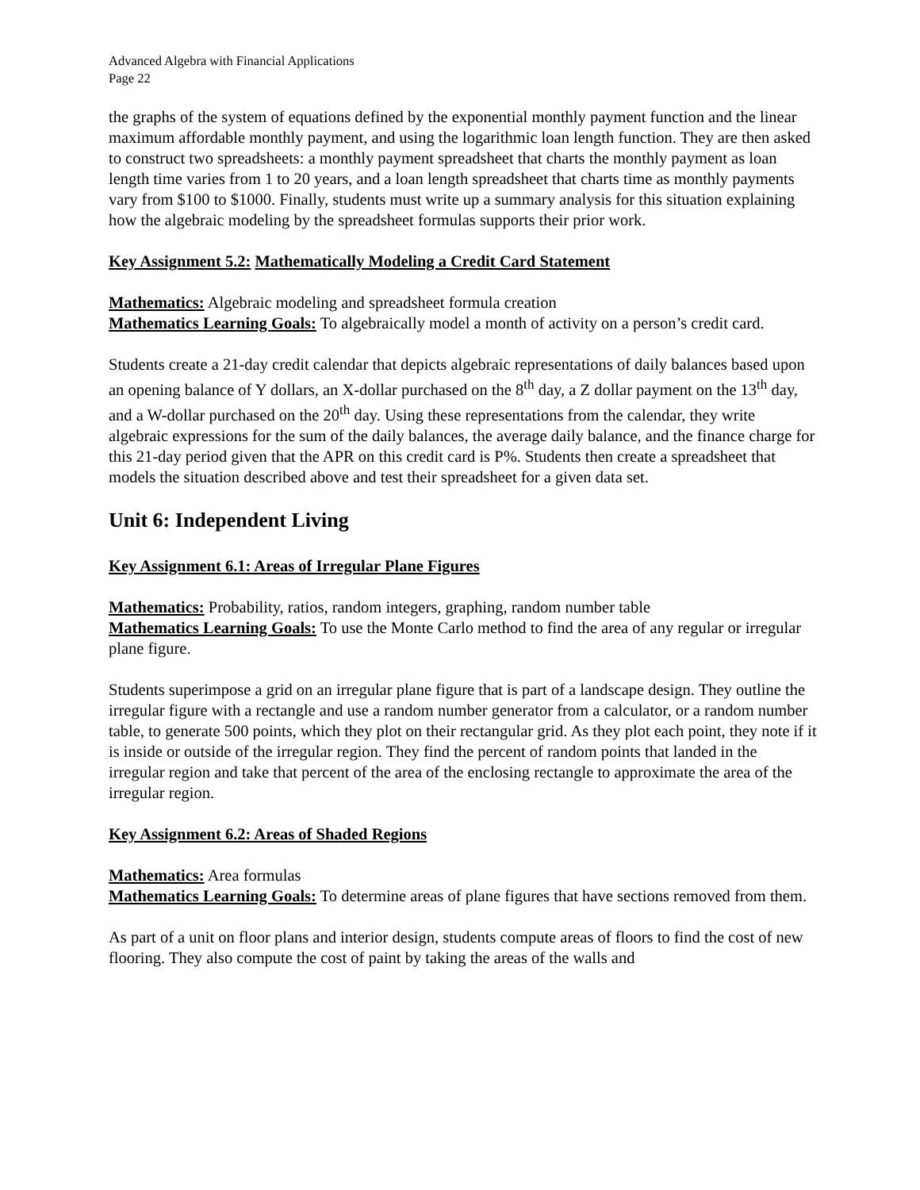Advanced Algebra with Financial Applications
Page 22
the graphs of the system of equations defined by the exponential monthly payment function and the linear maximum affordable monthly payment, and using the logarithmic loan length function. They are then asked to construct two spreadsheets: a monthly payment spreadsheet that charts the monthly payment as loan length time varies from 1 to 20 years, and a loan length spreadsheet that charts time as monthly payments vary from $100 to $1000. Finally, students must write up a summary analysis for this situation explaining how the algebraic modeling by the spreadsheet formulas supports their prior work.
Key Assignment 5.2: Mathematically Modeling a Credit Card Statement
Mathematics: Algebraic modeling and spreadsheet formula creation
Mathematics Learning Goals: To algebraically model a month of activity on a person’s credit card.
Students create a 21-day credit calendar that depicts algebraic representations of daily balances based upon an opening balance of Y dollars, an X-dollar purchased on the 8<sup>th</sup> day, a Z dollar payment on the 13<sup>th</sup> day, and a W-dollar purchased on the 20<sup>th</sup> day. Using these representations from the calendar, they write algebraic expressions for the sum of the daily balances, the average daily balance, and the finance charge for this 21-day period given that the APR on this credit card is P%. Students then create a spreadsheet that models the situation described above and test their spreadsheet for a given data set.
Unit 6: Independent Living
Key Assignment 6.1: Areas of Irregular Plane Figures
Mathematics: Probability, ratios, random integers, graphing, random number table
Mathematics Learning Goals: To use the Monte Carlo method to find the area of any regular or irregular plane figure.
Students superimpose a grid on an irregular plane figure that is part of a landscape design. They outline the irregular figure with a rectangle and use a random number generator from a calculator, or a random number table, to generate 500 points, which they plot on their rectangular grid. As they plot each point, they note if it is inside or outside of the irregular region. They find the percent of random points that landed in the irregular region and take that percent of the area of the enclosing rectangle to approximate the area of the irregular region.
Key Assignment 6.2: Areas of Shaded Regions
Mathematics: Area formulas
Mathematics Learning Goals: To determine areas of plane figures that have sections removed from them.
As part of a unit on floor plans and interior design, students compute areas of floors to find the cost of new flooring. They also compute the cost of paint by taking the areas of the walls and